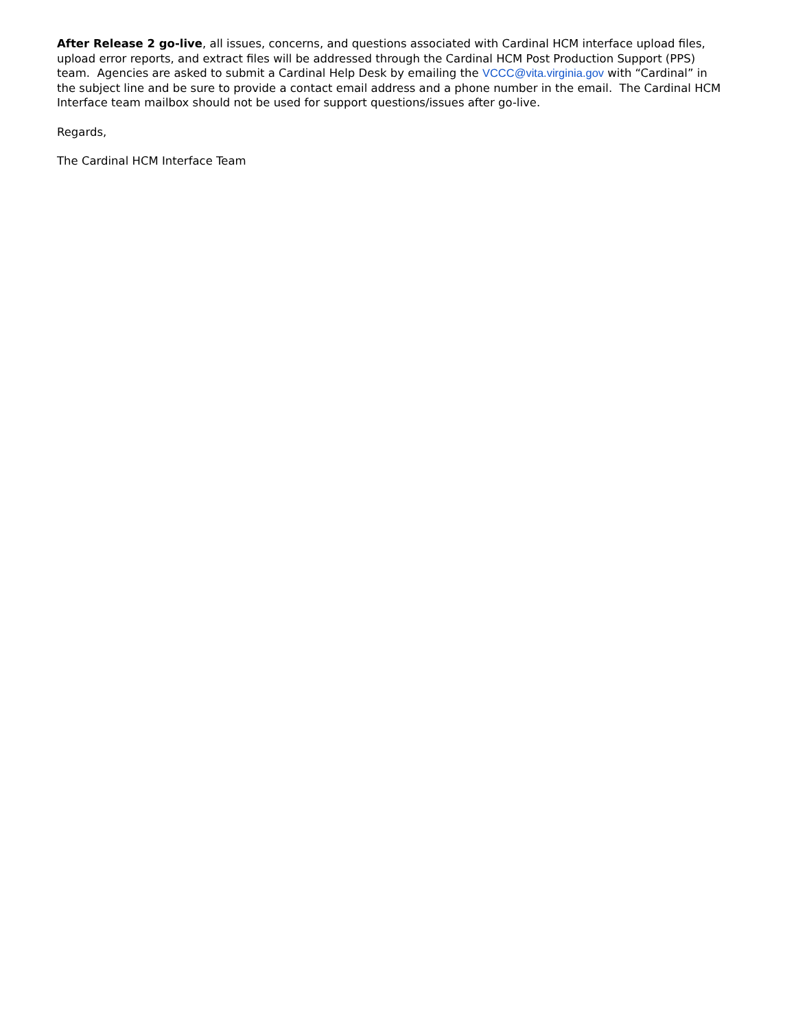After Release 2 go-live, all issues, concerns, and questions associated with Cardinal HCM interface upload files, upload error reports, and extract files will be addressed through the Cardinal HCM Post Production Support (PPS) team. Agencies are asked to submit a Cardinal Help Desk by emailing the VCCC@vita.virginia.gov with “Cardinal” in the subject line and be sure to provide a contact email address and a phone number in the email. The Cardinal HCM Interface team mailbox should not be used for support questions/issues after go-live.
Regards,
The Cardinal HCM Interface Team